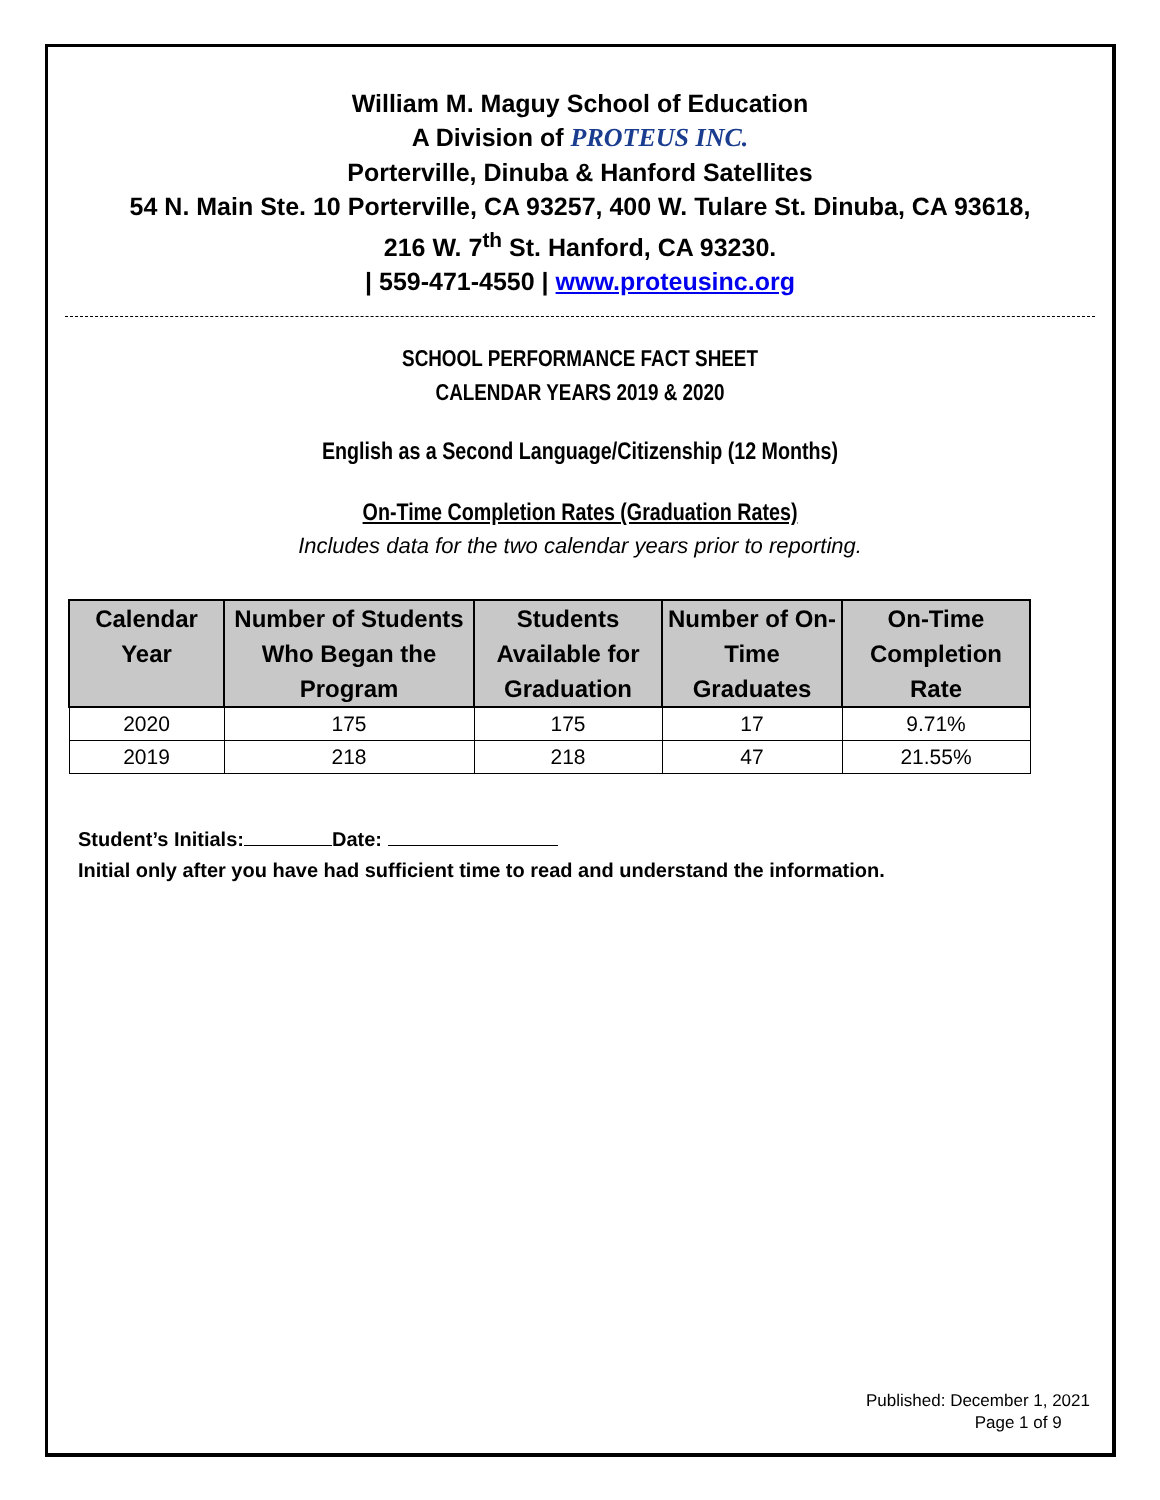William M. Maguy School of Education
A Division of PROTEUS INC.
Porterville, Dinuba & Hanford Satellites
54 N. Main Ste. 10 Porterville, CA 93257, 400 W. Tulare St. Dinuba, CA 93618,
216 W. 7<sup>th</sup> St. Hanford, CA 93230.
| 559-471-4550 | www.proteusinc.org
SCHOOL PERFORMANCE FACT SHEET
CALENDAR YEARS 2019 & 2020
English as a Second Language/Citizenship (12 Months)
On-Time Completion Rates (Graduation Rates)
Includes data for the two calendar years prior to reporting.
| Calendar Year | Number of Students Who Began the Program | Students Available for Graduation | Number of On-Time Graduates | On-Time Completion Rate |
| --- | --- | --- | --- | --- |
| 2020 | 175 | 175 | 17 | 9.71% |
| 2019 | 218 | 218 | 47 | 21.55% |
Student’s Initials: Date:
Initial only after you have had sufficient time to read and understand the information.
Published: December 1, 2021
Page 1 of 9